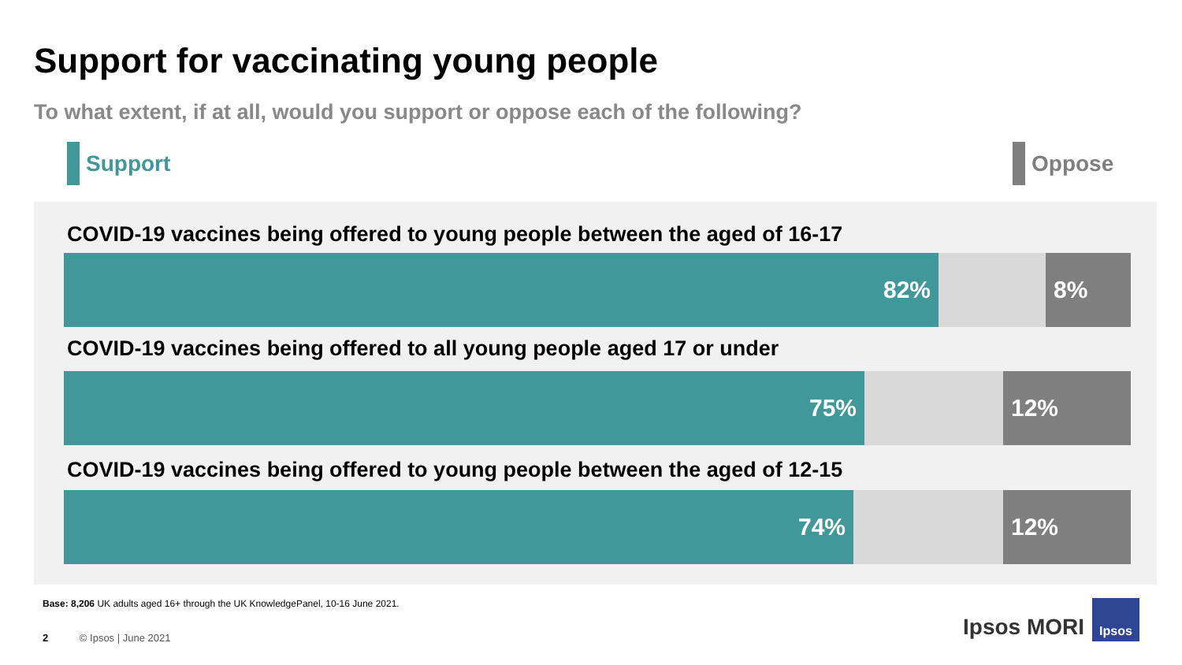Support for vaccinating young people
To what extent, if at all, would you support or oppose each of the following?
Support Oppose
COVID-19 vaccines being offered to young people between the aged of 16-17
82% 8%
COVID-19 vaccines being offered to all young people aged 17 or under
75% 12%
COVID-19 vaccines being offered to young people between the aged of 12-15
74% 12%
Base: 8,206 UK adults aged 16+ through the UK KnowledgePanel, 10-16 June 2021.
2 © Ipsos | June 2021 Ipsos MORI
Ipsos